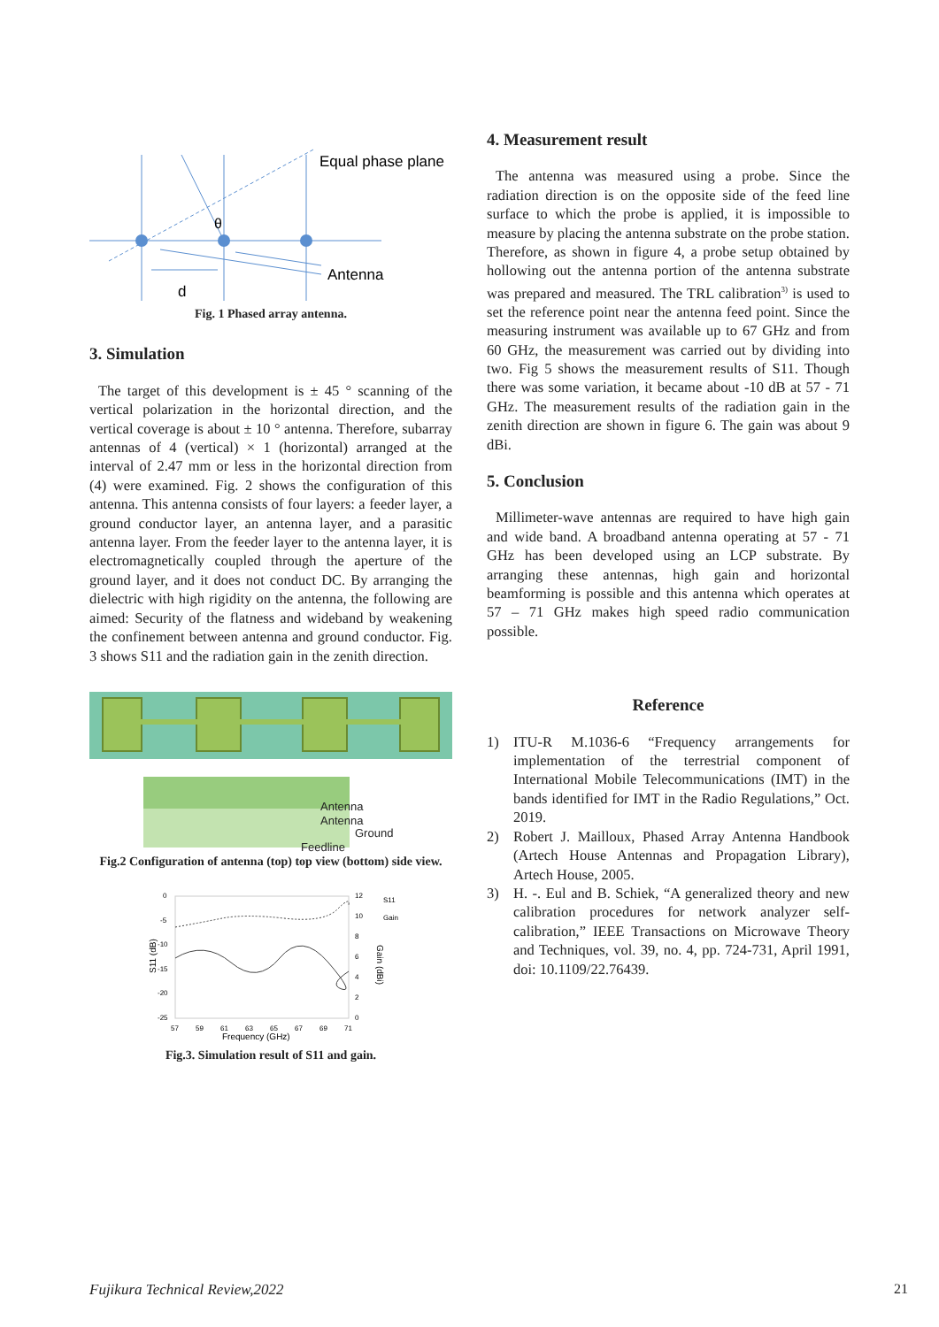Equal phase plane
θ
Antenna
d
Fig. 1 Phased array antenna.
3. Simulation
The target of this development is ± 45 ° scanning of the vertical polarization in the horizontal direction, and the vertical coverage is about ± 10 ° antenna. Therefore, subarray antennas of 4 (vertical) × 1 (horizontal) arranged at the interval of 2.47 mm or less in the horizontal direction from (4) were examined. Fig. 2 shows the configuration of this antenna. This antenna consists of four layers: a feeder layer, a ground conductor layer, an antenna layer, and a parasitic antenna layer. From the feeder layer to the antenna layer, it is electromagnetically coupled through the aperture of the ground layer, and it does not conduct DC. By arranging the dielectric with high rigidity on the antenna, the following are aimed: Security of the flatness and wideband by weakening the confinement between antenna and ground conductor. Fig. 3 shows S11 and the radiation gain in the zenith direction.
Antenna
Antenna
Ground
Feedline
Fig.2 Configuration of antenna (top) top view (bottom) side view.
S11 (dB)
0
-5
-10
-15
-20
-25
12
10
8
6
4
2
0
S11
Gain
57
59
61
63
65
67
69
71
Frequency (GHz)
Gain (dBi)
Fig.3. Simulation result of S11 and gain.
4. Measurement result
The antenna was measured using a probe. Since the radiation direction is on the opposite side of the feed line surface to which the probe is applied, it is impossible to measure by placing the antenna substrate on the probe station. Therefore, as shown in figure 4, a probe setup obtained by hollowing out the antenna portion of the antenna substrate was prepared and measured. The TRL calibration<sup>3)</sup> is used to set the reference point near the antenna feed point. Since the measuring instrument was available up to 67 GHz and from 60 GHz, the measurement was carried out by dividing into two. Fig 5 shows the measurement results of S11. Though there was some variation, it became about -10 dB at 57 - 71 GHz. The measurement results of the radiation gain in the zenith direction are shown in figure 6. The gain was about 9 dBi.
5. Conclusion
Millimeter-wave antennas are required to have high gain and wide band. A broadband antenna operating at 57 - 71 GHz has been developed using an LCP substrate. By arranging these antennas, high gain and horizontal beamforming is possible and this antenna which operates at 57 – 71 GHz makes high speed radio communication possible.
Reference
1) ITU-R M.1036-6 “Frequency arrangements for implementation of the terrestrial component of International Mobile Telecommunications (IMT) in the bands identified for IMT in the Radio Regulations,” Oct. 2019.
2) Robert J. Mailloux, Phased Array Antenna Handbook (Artech House Antennas and Propagation Library), Artech House, 2005.
3) H. -. Eul and B. Schiek, “A generalized theory and new calibration procedures for network analyzer self-calibration,” IEEE Transactions on Microwave Theory and Techniques, vol. 39, no. 4, pp. 724-731, April 1991, doi: 10.1109/22.76439.
Fujikura Technical Review,2022 21